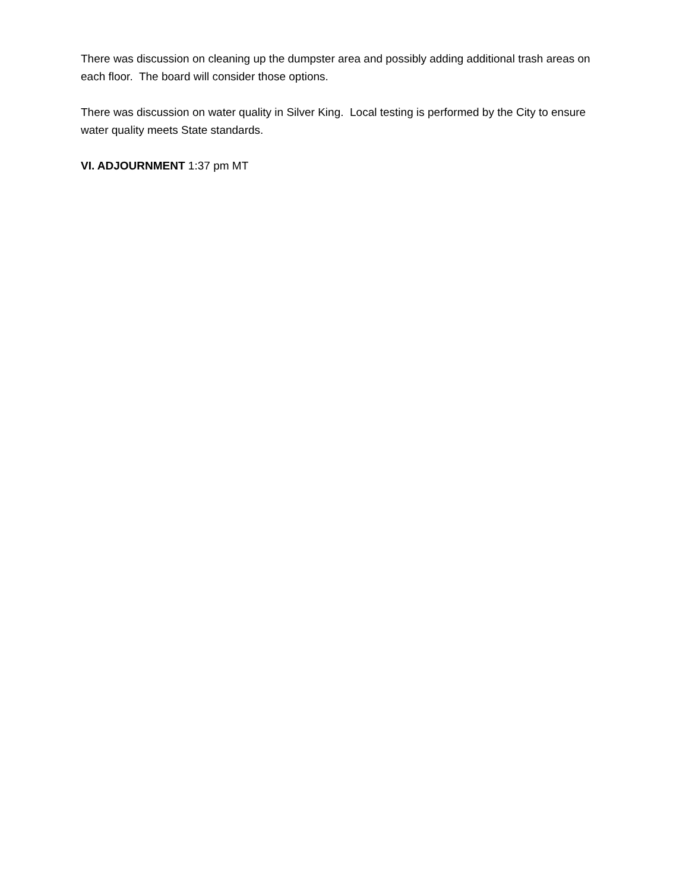There was discussion on cleaning up the dumpster area and possibly adding additional trash areas on each floor. The board will consider those options.
There was discussion on water quality in Silver King. Local testing is performed by the City to ensure water quality meets State standards.
VI. ADJOURNMENT 1:37 pm MT